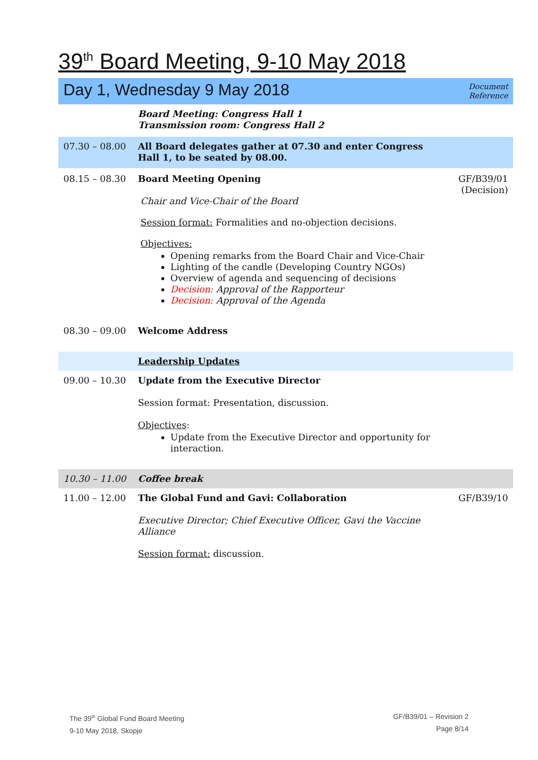39<sup>th</sup> Board Meeting, 9-10 May 2018
| Day 1, Wednesday 9 May 2018 | | Document Reference |
| | Board Meeting: Congress Hall 1 Transmission room: Congress Hall 2 | |
| 07.30 – 08.00 | All Board delegates gather at 07.30 and enter Congress Hall 1, to be seated by 08.00. | |
| 08.15 – 08.30 | Board Meeting Opening Chair and Vice-Chair of the Board Session format: Formalities and no-objection decisions. Objectives: Opening remarks from the Board Chair and Vice-Chair Lighting of the candle (Developing Country NGOs) Overview of agenda and sequencing of decisions Decision: Approval of the Rapporteur Decision: Approval of the Agenda | GF/B39/01 (Decision) |
| 08.30 – 09.00 | Welcome Address | |
| | Leadership Updates | |
| 09.00 – 10.30 | Update from the Executive Director Session format: Presentation, discussion. Objectives : Update from the Executive Director and opportunity for interaction. | |
| 10.30 – 11.00 | Coffee break | |
| 11.00 – 12.00 | The Global Fund and Gavi: Collaboration Executive Director; Chief Executive Officer, Gavi the Vaccine Alliance Session format: discussion. | GF/B39/10 |
The 39<sup>th</sup> Global Fund Board Meeting
9-10 May 2018, Skopje
GF/B39/01 – Revision 2
Page 8/14